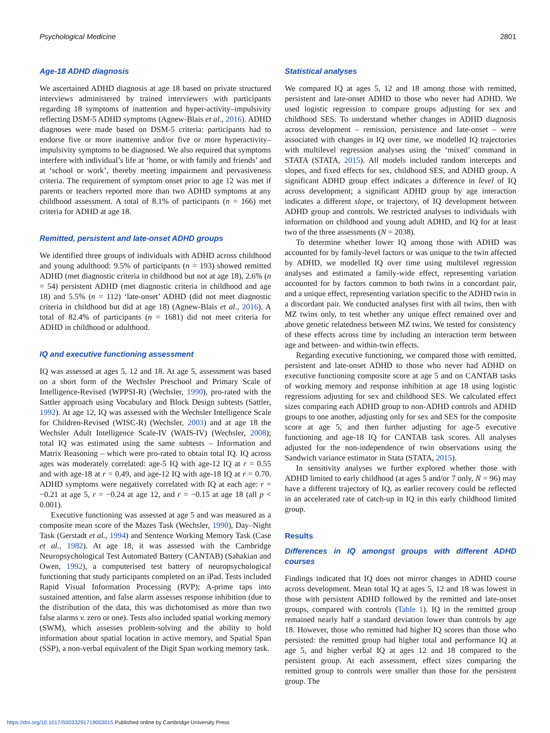Psychological Medicine 2801
Age-18 ADHD diagnosis
We ascertained ADHD diagnosis at age 18 based on private structured interviews administered by trained interviewers with participants regarding 18 symptoms of inattention and hyper-activity–impulsivity reflecting DSM-5 ADHD symptoms (Agnew-Blais et al., 2016). ADHD diagnoses were made based on DSM-5 criteria: participants had to endorse five or more inattentive and/or five or more hyperactivity–impulsivity symptoms to be diagnosed. We also required that symptoms interfere with individual’s life at ‘home, or with family and friends’ and at ‘school or work’, thereby meeting impairment and pervasiveness criteria. The requirement of symptom onset prior to age 12 was met if parents or teachers reported more than two ADHD symptoms at any childhood assessment. A total of 8.1% of participants (n = 166) met criteria for ADHD at age 18.
Remitted, persistent and late-onset ADHD groups
We identified three groups of individuals with ADHD across childhood and young adulthood: 9.5% of participants (n = 193) showed remitted ADHD (met diagnostic criteria in childhood but not at age 18), 2.6% (n = 54) persistent ADHD (met diagnostic criteria in childhood and age 18) and 5.5% (n = 112) ‘late-onset’ ADHD (did not meet diagnostic criteria in childhood but did at age 18) (Agnew-Blais et al., 2016). A total of 82.4% of participants (n = 1681) did not meet criteria for ADHD in childhood or adulthood.
IQ and executive functioning assessment
IQ was assessed at ages 5, 12 and 18. At age 5, assessment was based on a short form of the Wechsler Preschool and Primary Scale of Intelligence-Revised (WPPSI-R) (Wechsler, 1990), pro-rated with the Sattler approach using Vocabulary and Block Design subtests (Sattler, 1992). At age 12, IQ was assessed with the Wechsler Intelligence Scale for Children-Revised (WISC-R) (Wechsler, 2003) and at age 18 the Wechsler Adult Intelligence Scale-IV (WAIS-IV) (Wechsler, 2008); total IQ was estimated using the same subtests – Information and Matrix Reasoning – which were pro-rated to obtain total IQ. IQ across ages was moderately correlated: age-5 IQ with age-12 IQ at r = 0.55 and with age-18 at r = 0.49, and age-12 IQ with age-18 IQ at r = 0.70. ADHD symptoms were negatively correlated with IQ at each age: r = −0.21 at age 5, r = −0.24 at age 12, and r = −0.15 at age 18 (all p < 0.001).
Executive functioning was assessed at age 5 and was measured as a composite mean score of the Mazes Task (Wechsler, 1990), Day–Night Task (Gerstadt et al., 1994) and Sentence Working Memory Task (Case et al., 1982). At age 18, it was assessed with the Cambridge Neuropsychological Test Automated Battery (CANTAB) (Sahakian and Owen, 1992), a computerised test battery of neuropsychological functioning that study participants completed on an iPad. Tests included Rapid Visual Information Processing (RVP); A-prime taps into sustained attention, and false alarm assesses response inhibition (due to the distribution of the data, this was dichotomised as more than two false alarms v. zero or one). Tests also included spatial working memory (SWM), which assesses problem-solving and the ability to hold information about spatial location in active memory, and Spatial Span (SSP), a non-verbal equivalent of the Digit Span working memory task.
Statistical analyses
We compared IQ at ages 5, 12 and 18 among those with remitted, persistent and late-onset ADHD to those who never had ADHD. We used logistic regression to compare groups adjusting for sex and childhood SES. To understand whether changes in ADHD diagnosis across development – remission, persistence and late-onset – were associated with changes in IQ over time, we modelled IQ trajectories with multilevel regression analyses using the ‘mixed’ command in STATA (STATA, 2015). All models included random intercepts and slopes, and fixed effects for sex, childhood SES, and ADHD group. A significant ADHD group effect indicates a difference in level of IQ across development; a significant ADHD group by age interaction indicates a different slope, or trajectory, of IQ development between ADHD group and controls. We restricted analyses to individuals with information on childhood and young adult ADHD, and IQ for at least two of the three assessments (N = 2038).
To determine whether lower IQ among those with ADHD was accounted for by family-level factors or was unique to the twin affected by ADHD, we modelled IQ over time using multilevel regression analyses and estimated a family-wide effect, representing variation accounted for by factors common to both twins in a concordant pair, and a unique effect, representing variation specific to the ADHD twin in a discordant pair. We conducted analyses first with all twins, then with MZ twins only, to test whether any unique effect remained over and above genetic relatedness between MZ twins. We tested for consistency of these effects across time by including an interaction term between age and between- and within-twin effects.
Regarding executive functioning, we compared those with remitted, persistent and late-onset ADHD to those who never had ADHD on executive functioning composite score at age 5 and on CANTAB tasks of working memory and response inhibition at age 18 using logistic regressions adjusting for sex and childhood SES. We calculated effect sizes comparing each ADHD group to non-ADHD controls and ADHD groups to one another, adjusting only for sex and SES for the composite score at age 5, and then further adjusting for age-5 executive functioning and age-18 IQ for CANTAB task scores. All analyses adjusted for the non-independence of twin observations using the Sandwich variance estimator in Stata (STATA, 2015).
In sensitivity analyses we further explored whether those with ADHD limited to early childhood (at ages 5 and/or 7 only, N = 96) may have a different trajectory of IQ, as earlier recovery could be reflected in an accelerated rate of catch-up in IQ in this early childhood limited group.
Results
Differences in IQ amongst groups with different ADHD courses
Findings indicated that IQ does not mirror changes in ADHD course across development. Mean total IQ at ages 5, 12 and 18 was lowest in those with persistent ADHD followed by the remitted and late-onset groups, compared with controls (Table 1). IQ in the remitted group remained nearly half a standard deviation lower than controls by age 18. However, those who remitted had higher IQ scores than those who persisted: the remitted group had higher total and performance IQ at age 5, and higher verbal IQ at ages 12 and 18 compared to the persistent group. At each assessment, effect sizes comparing the remitted group to controls were smaller than those for the persistent group. The
https://doi.org/10.1017/S0033291719003015 Published online by Cambridge University Press